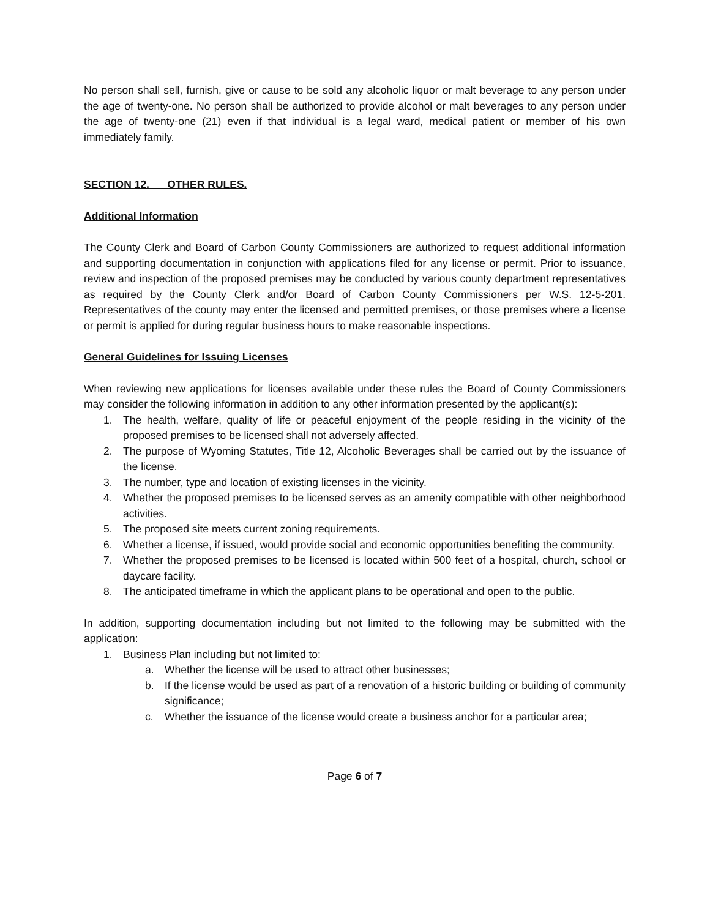No person shall sell, furnish, give or cause to be sold any alcoholic liquor or malt beverage to any person under the age of twenty-one. No person shall be authorized to provide alcohol or malt beverages to any person under the age of twenty-one (21) even if that individual is a legal ward, medical patient or member of his own immediately family.
SECTION 12. OTHER RULES.
Additional Information
The County Clerk and Board of Carbon County Commissioners are authorized to request additional information and supporting documentation in conjunction with applications filed for any license or permit. Prior to issuance, review and inspection of the proposed premises may be conducted by various county department representatives as required by the County Clerk and/or Board of Carbon County Commissioners per W.S. 12-5-201. Representatives of the county may enter the licensed and permitted premises, or those premises where a license or permit is applied for during regular business hours to make reasonable inspections.
General Guidelines for Issuing Licenses
When reviewing new applications for licenses available under these rules the Board of County Commissioners may consider the following information in addition to any other information presented by the applicant(s):
1. The health, welfare, quality of life or peaceful enjoyment of the people residing in the vicinity of the proposed premises to be licensed shall not adversely affected.
2. The purpose of Wyoming Statutes, Title 12, Alcoholic Beverages shall be carried out by the issuance of the license.
3. The number, type and location of existing licenses in the vicinity.
4. Whether the proposed premises to be licensed serves as an amenity compatible with other neighborhood activities.
5. The proposed site meets current zoning requirements.
6. Whether a license, if issued, would provide social and economic opportunities benefiting the community.
7. Whether the proposed premises to be licensed is located within 500 feet of a hospital, church, school or daycare facility.
8. The anticipated timeframe in which the applicant plans to be operational and open to the public.
In addition, supporting documentation including but not limited to the following may be submitted with the application:
1. Business Plan including but not limited to:
a. Whether the license will be used to attract other businesses;
b. If the license would be used as part of a renovation of a historic building or building of community significance;
c. Whether the issuance of the license would create a business anchor for a particular area;
Page 6 of 7